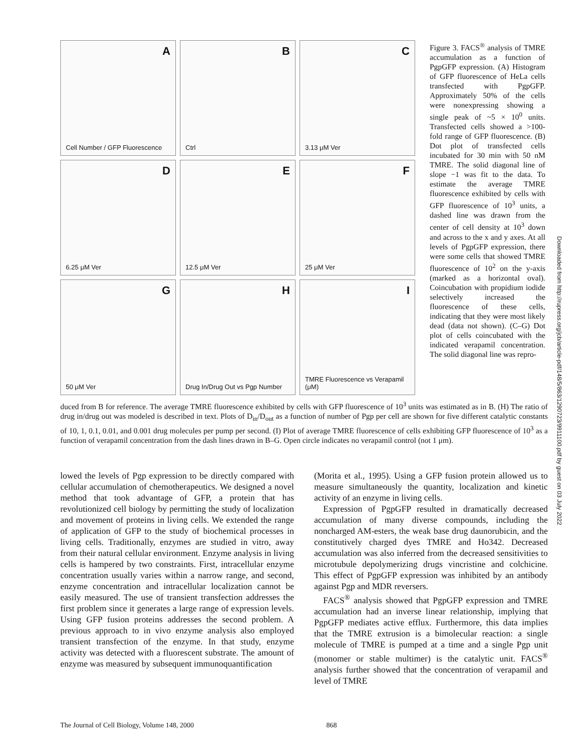A
Cell Number / GFP Fluorescence
B
Ctrl
C
3.13 μM Ver
D
6.25 μM Ver
E
12.5 μM Ver
F
25 μM Ver
G
50 μM Ver
H
Drug In/Drug Out vs Pgp Number
I
TMRE Fluorescence vs Verapamil (μM)
Figure 3. FACS<sup>®</sup> analysis of TMRE accumulation as a function of PgpGFP expression. (A) Histogram of GFP fluorescence of HeLa cells transfected with PgpGFP. Approximately 50% of the cells were nonexpressing showing a single peak of ~5 × 10<sup>0</sup> units. Transfected cells showed a >100-fold range of GFP fluorescence. (B) Dot plot of transfected cells incubated for 30 min with 50 nM TMRE. The solid diagonal line of slope −1 was fit to the data. To estimate the average TMRE fluorescence exhibited by cells with GFP fluorescence of 10<sup>3</sup> units, a dashed line was drawn from the center of cell density at 10<sup>3</sup> down and across to the x and y axes. At all levels of PgpGFP expression, there were some cells that showed TMRE fluorescence of 10<sup>2</sup> on the y-axis (marked as a horizontal oval). Coincubation with propidium iodide selectively increased the fluorescence of these cells, indicating that they were most likely dead (data not shown). (C–G) Dot plot of cells coincubated with the indicated verapamil concentration. The solid diagonal line was repro-
duced from B for reference. The average TMRE fluorescence exhibited by cells with GFP fluorescence of 10<sup>3</sup> units was estimated as in B. (H) The ratio of drug in/drug out was modeled is described in text. Plots of D<sub>in</sub>/D<sub>out</sub> as a function of number of Pgp per cell are shown for five different catalytic constants of 10, 1, 0.1, 0.01, and 0.001 drug molecules per pump per second. (I) Plot of average TMRE fluorescence of cells exhibiting GFP fluorescence of 10<sup>3</sup> as a function of verapamil concentration from the dash lines drawn in B–G. Open circle indicates no verapamil control (not 1 μm).
lowed the levels of Pgp expression to be directly compared with cellular accumulation of chemotherapeutics. We designed a novel method that took advantage of GFP, a protein that has revolutionized cell biology by permitting the study of localization and movement of proteins in living cells. We extended the range of application of GFP to the study of biochemical processes in living cells. Traditionally, enzymes are studied in vitro, away from their natural cellular environment. Enzyme analysis in living cells is hampered by two constraints. First, intracellular enzyme concentration usually varies within a narrow range, and second, enzyme concentration and intracellular localization cannot be easily measured. The use of transient transfection addresses the first problem since it generates a large range of expression levels. Using GFP fusion proteins addresses the second problem. A previous approach to in vivo enzyme analysis also employed transient transfection of the enzyme. In that study, enzyme activity was detected with a fluorescent substrate. The amount of enzyme was measured by subsequent immunoquantification
(Morita et al., 1995). Using a GFP fusion protein allowed us to measure simultaneously the quantity, localization and kinetic activity of an enzyme in living cells.
Expression of PgpGFP resulted in dramatically decreased accumulation of many diverse compounds, including the noncharged AM-esters, the weak base drug daunorubicin, and the constitutively charged dyes TMRE and Ho342. Decreased accumulation was also inferred from the decreased sensitivities to microtubule depolymerizing drugs vincristine and colchicine. This effect of PgpGFP expression was inhibited by an antibody against Pgp and MDR reversers.
FACS<sup>®</sup> analysis showed that PgpGFP expression and TMRE accumulation had an inverse linear relationship, implying that PgpGFP mediates active efflux. Furthermore, this data implies that the TMRE extrusion is a bimolecular reaction: a single molecule of TMRE is pumped at a time and a single Pgp unit (monomer or stable multimer) is the catalytic unit. FACS<sup>®</sup> analysis further showed that the concentration of verapamil and level of TMRE
Downloaded from http://rupress.org/jcb/article-pdf/148/5/863/1290723/9911100.pdf by guest on 03 July 2022
The Journal of Cell Biology, Volume 148, 2000 868